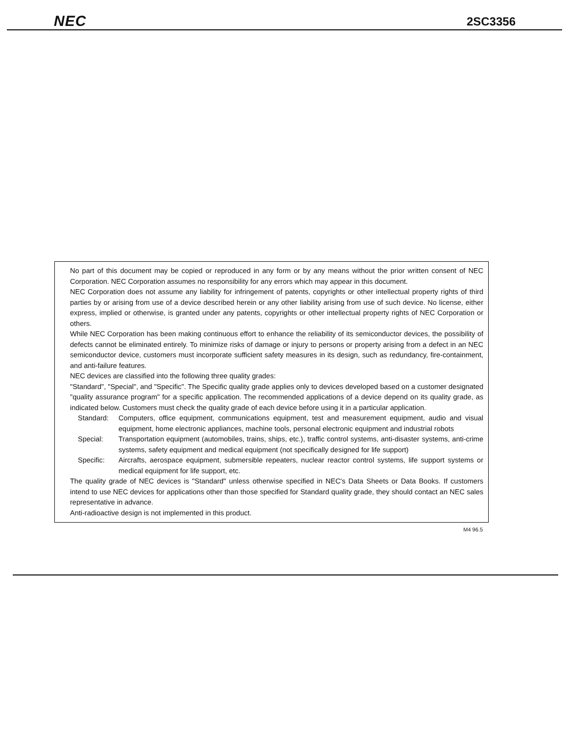NEC
2SC3356
No part of this document may be copied or reproduced in any form or by any means without the prior written consent of NEC Corporation. NEC Corporation assumes no responsibility for any errors which may appear in this document.
NEC Corporation does not assume any liability for infringement of patents, copyrights or other intellectual property rights of third parties by or arising from use of a device described herein or any other liability arising from use of such device. No license, either express, implied or otherwise, is granted under any patents, copyrights or other intellectual property rights of NEC Corporation or others.
While NEC Corporation has been making continuous effort to enhance the reliability of its semiconductor devices, the possibility of defects cannot be eliminated entirely. To minimize risks of damage or injury to persons or property arising from a defect in an NEC semiconductor device, customers must incorporate sufficient safety measures in its design, such as redundancy, fire-containment, and anti-failure features.
NEC devices are classified into the following three quality grades:
"Standard", "Special", and "Specific". The Specific quality grade applies only to devices developed based on a customer designated "quality assurance program" for a specific application. The recommended applications of a device depend on its quality grade, as indicated below. Customers must check the quality grade of each device before using it in a particular application.
Standard: Computers, office equipment, communications equipment, test and measurement equipment, audio and visual equipment, home electronic appliances, machine tools, personal electronic equipment and industrial robots
Special: Transportation equipment (automobiles, trains, ships, etc.), traffic control systems, anti-disaster systems, anti-crime systems, safety equipment and medical equipment (not specifically designed for life support)
Specific: Aircrafts, aerospace equipment, submersible repeaters, nuclear reactor control systems, life support systems or medical equipment for life support, etc.
The quality grade of NEC devices is "Standard" unless otherwise specified in NEC's Data Sheets or Data Books. If customers intend to use NEC devices for applications other than those specified for Standard quality grade, they should contact an NEC sales representative in advance.
Anti-radioactive design is not implemented in this product.
M4 96.5